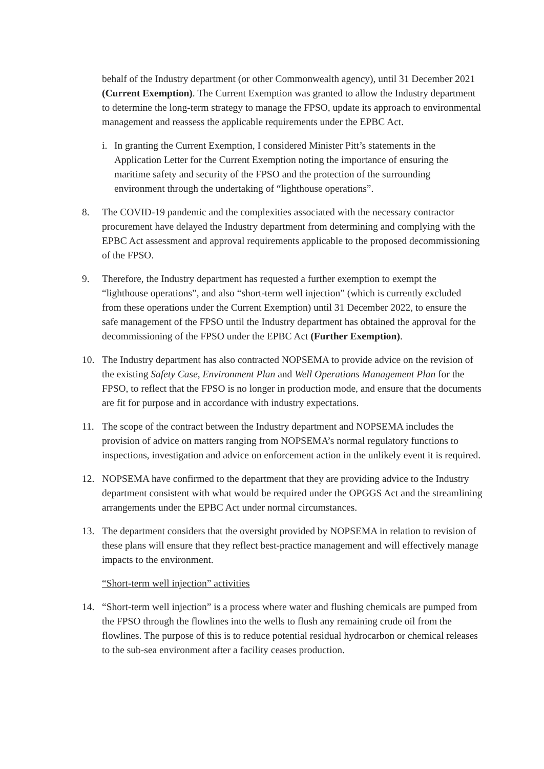behalf of the Industry department (or other Commonwealth agency), until 31 December 2021 (Current Exemption). The Current Exemption was granted to allow the Industry department to determine the long-term strategy to manage the FPSO, update its approach to environmental management and reassess the applicable requirements under the EPBC Act.
i. In granting the Current Exemption, I considered Minister Pitt’s statements in the Application Letter for the Current Exemption noting the importance of ensuring the maritime safety and security of the FPSO and the protection of the surrounding environment through the undertaking of “lighthouse operations”.
8. The COVID-19 pandemic and the complexities associated with the necessary contractor procurement have delayed the Industry department from determining and complying with the EPBC Act assessment and approval requirements applicable to the proposed decommissioning of the FPSO.
9. Therefore, the Industry department has requested a further exemption to exempt the “lighthouse operations”, and also “short-term well injection” (which is currently excluded from these operations under the Current Exemption) until 31 December 2022, to ensure the safe management of the FPSO until the Industry department has obtained the approval for the decommissioning of the FPSO under the EPBC Act (Further Exemption).
10. The Industry department has also contracted NOPSEMA to provide advice on the revision of the existing Safety Case, Environment Plan and Well Operations Management Plan for the FPSO, to reflect that the FPSO is no longer in production mode, and ensure that the documents are fit for purpose and in accordance with industry expectations.
11. The scope of the contract between the Industry department and NOPSEMA includes the provision of advice on matters ranging from NOPSEMA’s normal regulatory functions to inspections, investigation and advice on enforcement action in the unlikely event it is required.
12. NOPSEMA have confirmed to the department that they are providing advice to the Industry department consistent with what would be required under the OPGGS Act and the streamlining arrangements under the EPBC Act under normal circumstances.
13. The department considers that the oversight provided by NOPSEMA in relation to revision of these plans will ensure that they reflect best-practice management and will effectively manage impacts to the environment.
“Short-term well injection” activities
14. “Short-term well injection” is a process where water and flushing chemicals are pumped from the FPSO through the flowlines into the wells to flush any remaining crude oil from the flowlines. The purpose of this is to reduce potential residual hydrocarbon or chemical releases to the sub-sea environment after a facility ceases production.